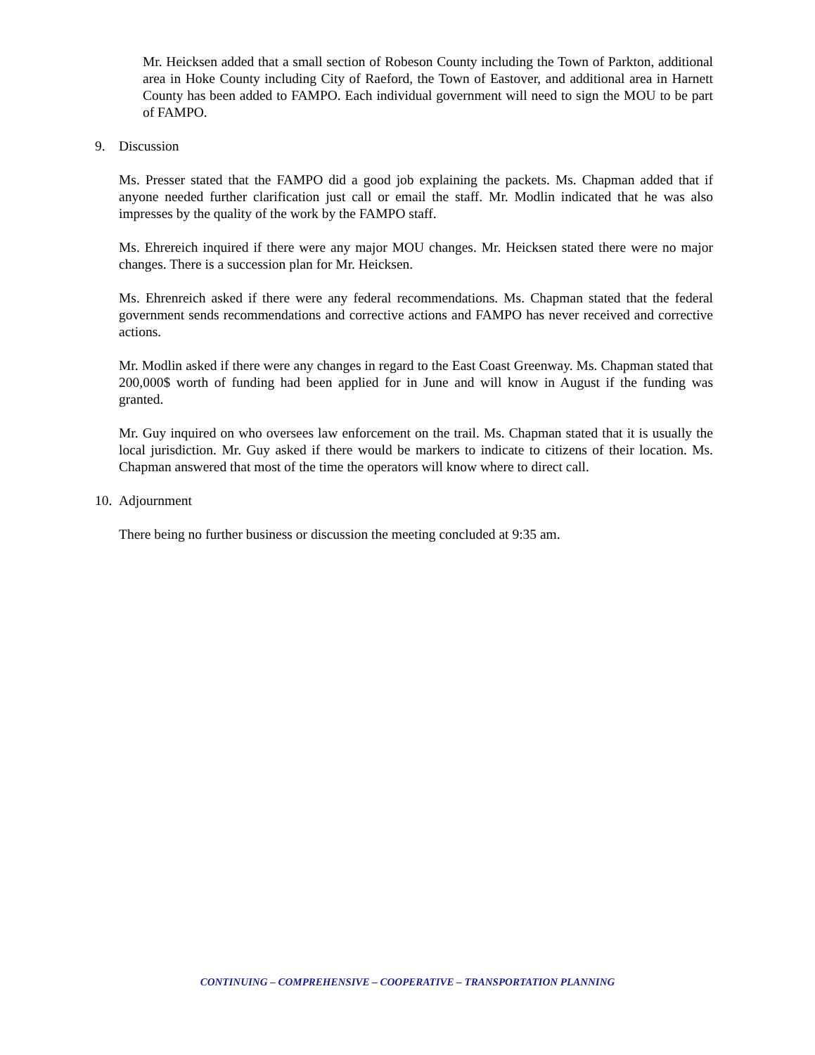Mr. Heicksen added that a small section of Robeson County including the Town of Parkton, additional area in Hoke County including City of Raeford, the Town of Eastover, and additional area in Harnett County has been added to FAMPO. Each individual government will need to sign the MOU to be part of FAMPO.
9. Discussion
Ms. Presser stated that the FAMPO did a good job explaining the packets. Ms. Chapman added that if anyone needed further clarification just call or email the staff. Mr. Modlin indicated that he was also impresses by the quality of the work by the FAMPO staff.
Ms. Ehrereich inquired if there were any major MOU changes. Mr. Heicksen stated there were no major changes. There is a succession plan for Mr. Heicksen.
Ms. Ehrenreich asked if there were any federal recommendations. Ms. Chapman stated that the federal government sends recommendations and corrective actions and FAMPO has never received and corrective actions.
Mr. Modlin asked if there were any changes in regard to the East Coast Greenway. Ms. Chapman stated that 200,000$ worth of funding had been applied for in June and will know in August if the funding was granted.
Mr. Guy inquired on who oversees law enforcement on the trail. Ms. Chapman stated that it is usually the local jurisdiction. Mr. Guy asked if there would be markers to indicate to citizens of their location. Ms. Chapman answered that most of the time the operators will know where to direct call.
10. Adjournment
There being no further business or discussion the meeting concluded at 9:35 am.
CONTINUING – COMPREHENSIVE – COOPERATIVE – TRANSPORTATION PLANNING